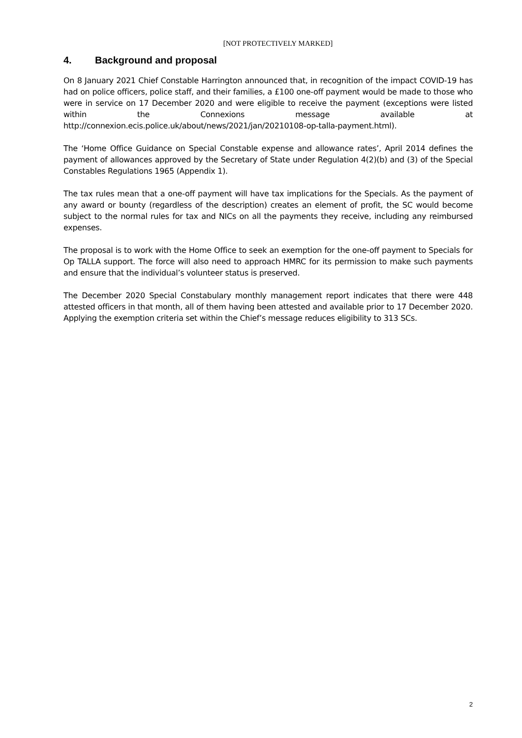[NOT PROTECTIVELY MARKED]
4. Background and proposal
On 8 January 2021 Chief Constable Harrington announced that, in recognition of the impact COVID-19 has had on police officers, police staff, and their families, a £100 one-off payment would be made to those who were in service on 17 December 2020 and were eligible to receive the payment (exceptions were listed within the Connexions message available at http://connexion.ecis.police.uk/about/news/2021/jan/20210108-op-talla-payment.html).
The ‘Home Office Guidance on Special Constable expense and allowance rates’, April 2014 defines the payment of allowances approved by the Secretary of State under Regulation 4(2)(b) and (3) of the Special Constables Regulations 1965 (Appendix 1).
The tax rules mean that a one-off payment will have tax implications for the Specials. As the payment of any award or bounty (regardless of the description) creates an element of profit, the SC would become subject to the normal rules for tax and NICs on all the payments they receive, including any reimbursed expenses.
The proposal is to work with the Home Office to seek an exemption for the one-off payment to Specials for Op TALLA support. The force will also need to approach HMRC for its permission to make such payments and ensure that the individual’s volunteer status is preserved.
The December 2020 Special Constabulary monthly management report indicates that there were 448 attested officers in that month, all of them having been attested and available prior to 17 December 2020. Applying the exemption criteria set within the Chief’s message reduces eligibility to 313 SCs.
2